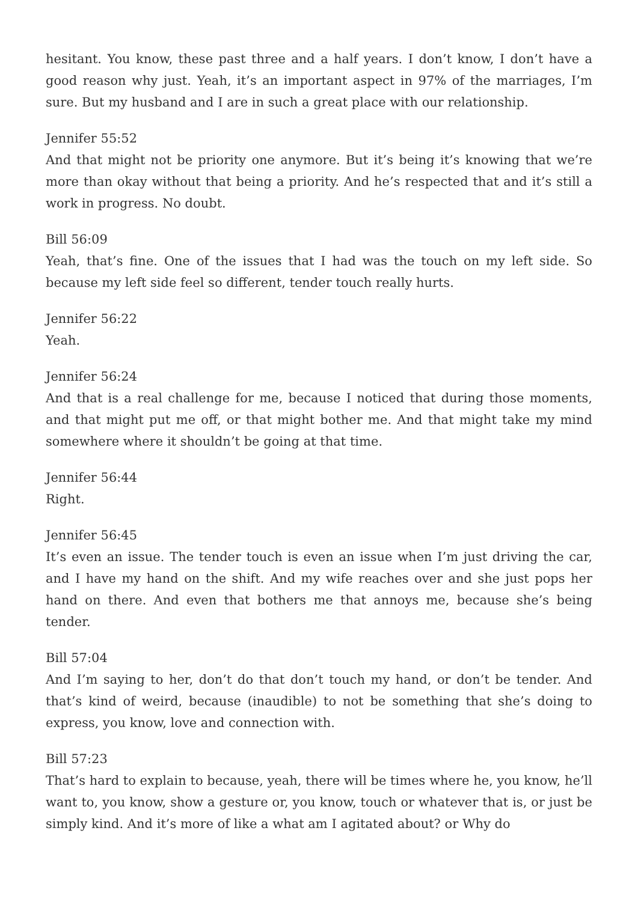hesitant. You know, these past three and a half years. I don’t know, I don’t have a good reason why just. Yeah, it’s an important aspect in 97% of the marriages, I’m sure. But my husband and I are in such a great place with our relationship.
Jennifer 55:52
And that might not be priority one anymore. But it’s being it’s knowing that we’re more than okay without that being a priority. And he’s respected that and it’s still a work in progress. No doubt.
Bill 56:09
Yeah, that’s fine. One of the issues that I had was the touch on my left side. So because my left side feel so different, tender touch really hurts.
Jennifer 56:22
Yeah.
Jennifer 56:24
And that is a real challenge for me, because I noticed that during those moments, and that might put me off, or that might bother me. And that might take my mind somewhere where it shouldn’t be going at that time.
Jennifer 56:44
Right.
Jennifer 56:45
It’s even an issue. The tender touch is even an issue when I’m just driving the car, and I have my hand on the shift. And my wife reaches over and she just pops her hand on there. And even that bothers me that annoys me, because she’s being tender.
Bill 57:04
And I’m saying to her, don’t do that don’t touch my hand, or don’t be tender. And that’s kind of weird, because (inaudible) to not be something that she’s doing to express, you know, love and connection with.
Bill 57:23
That’s hard to explain to because, yeah, there will be times where he, you know, he’ll want to, you know, show a gesture or, you know, touch or whatever that is, or just be simply kind. And it’s more of like a what am I agitated about? or Why do